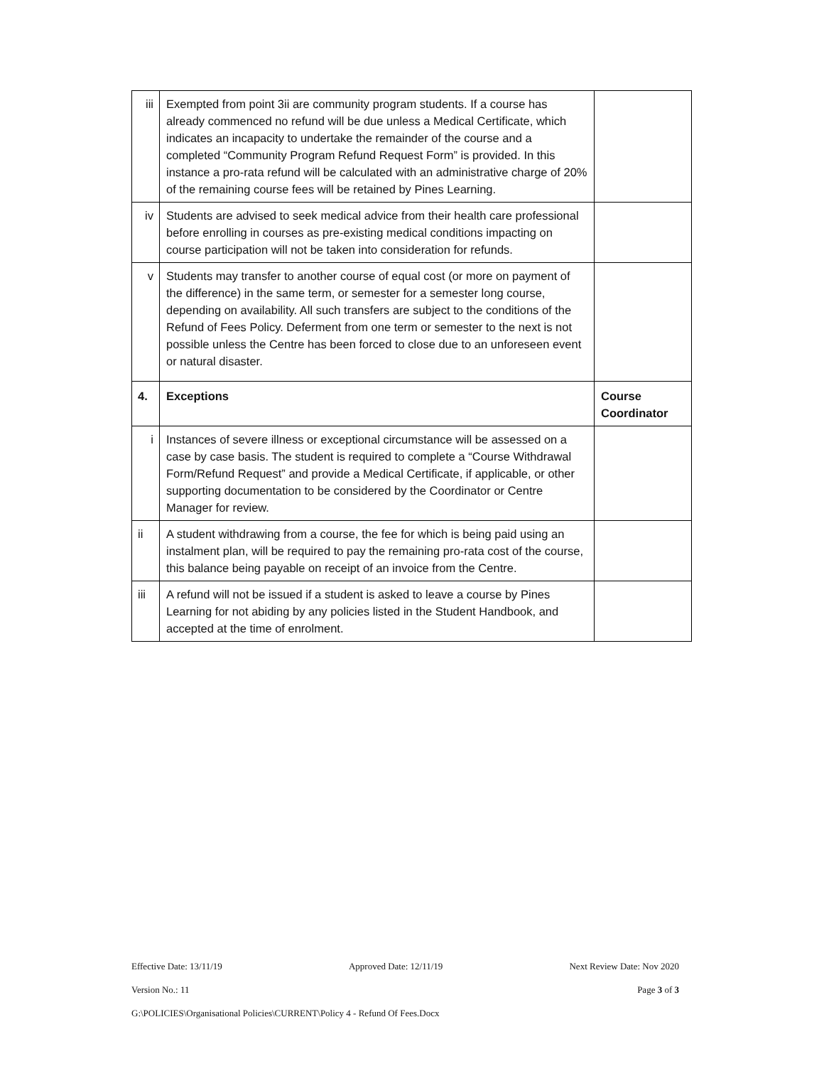| iii | Exempted from point 3ii are community program students. If a course has already commenced no refund will be due unless a Medical Certificate, which indicates an incapacity to undertake the remainder of the course and a completed “Community Program Refund Request Form” is provided. In this instance a pro-rata refund will be calculated with an administrative charge of 20% of the remaining course fees will be retained by Pines Learning. | |
| iv | Students are advised to seek medical advice from their health care professional before enrolling in courses as pre-existing medical conditions impacting on course participation will not be taken into consideration for refunds. | |
| v | Students may transfer to another course of equal cost (or more on payment of the difference) in the same term, or semester for a semester long course, depending on availability. All such transfers are subject to the conditions of the Refund of Fees Policy. Deferment from one term or semester to the next is not possible unless the Centre has been forced to close due to an unforeseen event or natural disaster. | |
| 4. | Exceptions | Course Coordinator |
| i | Instances of severe illness or exceptional circumstance will be assessed on a case by case basis. The student is required to complete a “Course Withdrawal Form/Refund Request” and provide a Medical Certificate, if applicable, or other supporting documentation to be considered by the Coordinator or Centre Manager for review. | |
| ii | A student withdrawing from a course, the fee for which is being paid using an instalment plan, will be required to pay the remaining pro-rata cost of the course, this balance being payable on receipt of an invoice from the Centre. | |
| iii | A refund will not be issued if a student is asked to leave a course by Pines Learning for not abiding by any policies listed in the Student Handbook, and accepted at the time of enrolment. | |
Effective Date: 13/11/19 Approved Date: 12/11/19 Next Review Date: Nov 2020
Version No.: 11 Page 3 of 3
G:\POLICIES\Organisational Policies\CURRENT\Policy 4 - Refund Of Fees.Docx